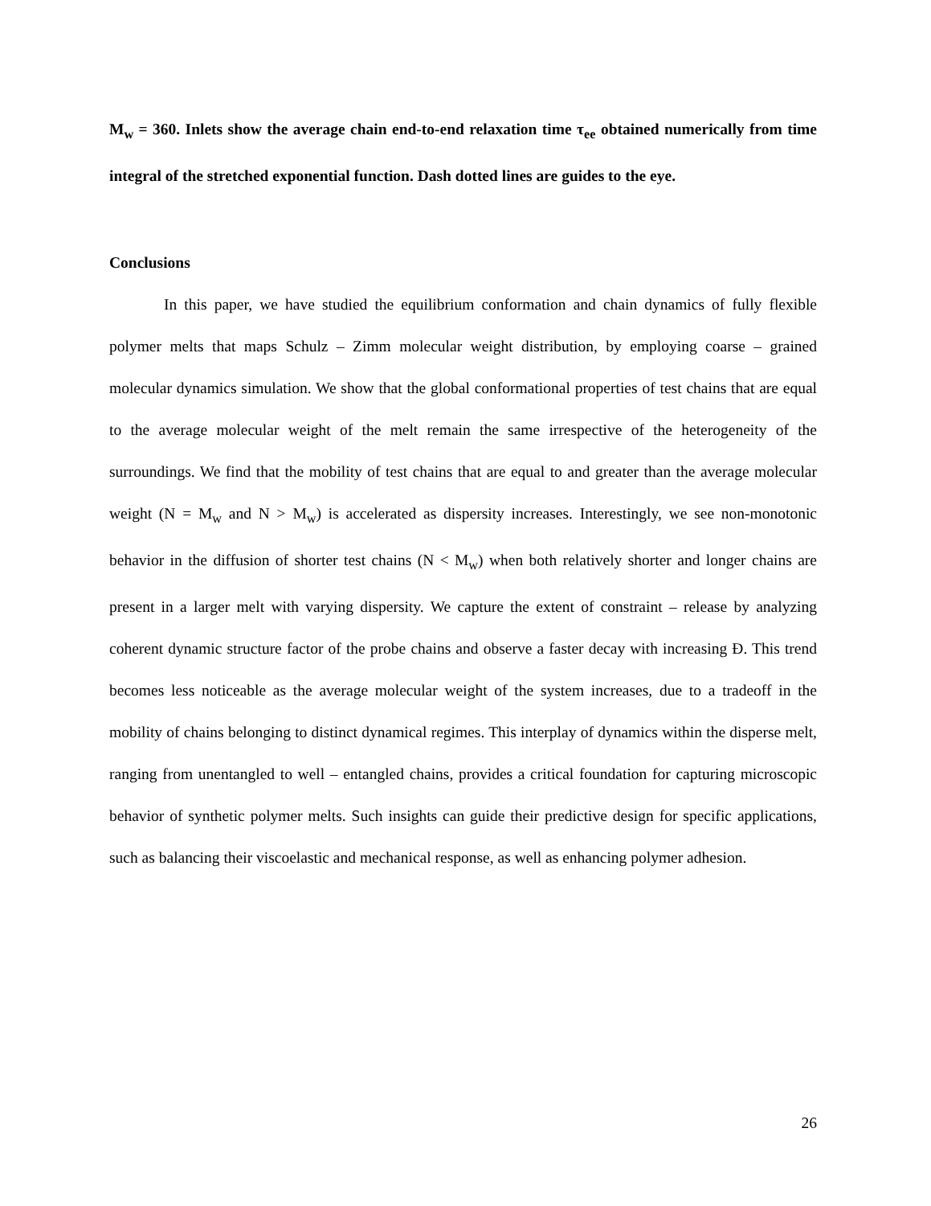M<sub>w</sub> = 360. Inlets show the average chain end-to-end relaxation time τ<sub>ee</sub> obtained numerically from time integral of the stretched exponential function. Dash dotted lines are guides to the eye.
Conclusions
In this paper, we have studied the equilibrium conformation and chain dynamics of fully flexible polymer melts that maps Schulz – Zimm molecular weight distribution, by employing coarse – grained molecular dynamics simulation. We show that the global conformational properties of test chains that are equal to the average molecular weight of the melt remain the same irrespective of the heterogeneity of the surroundings. We find that the mobility of test chains that are equal to and greater than the average molecular weight (N = M<sub>w</sub> and N > M<sub>w</sub>) is accelerated as dispersity increases. Interestingly, we see non-monotonic behavior in the diffusion of shorter test chains (N < M<sub>w</sub>) when both relatively shorter and longer chains are present in a larger melt with varying dispersity. We capture the extent of constraint – release by analyzing coherent dynamic structure factor of the probe chains and observe a faster decay with increasing Đ. This trend becomes less noticeable as the average molecular weight of the system increases, due to a tradeoff in the mobility of chains belonging to distinct dynamical regimes. This interplay of dynamics within the disperse melt, ranging from unentangled to well – entangled chains, provides a critical foundation for capturing microscopic behavior of synthetic polymer melts. Such insights can guide their predictive design for specific applications, such as balancing their viscoelastic and mechanical response, as well as enhancing polymer adhesion.
26